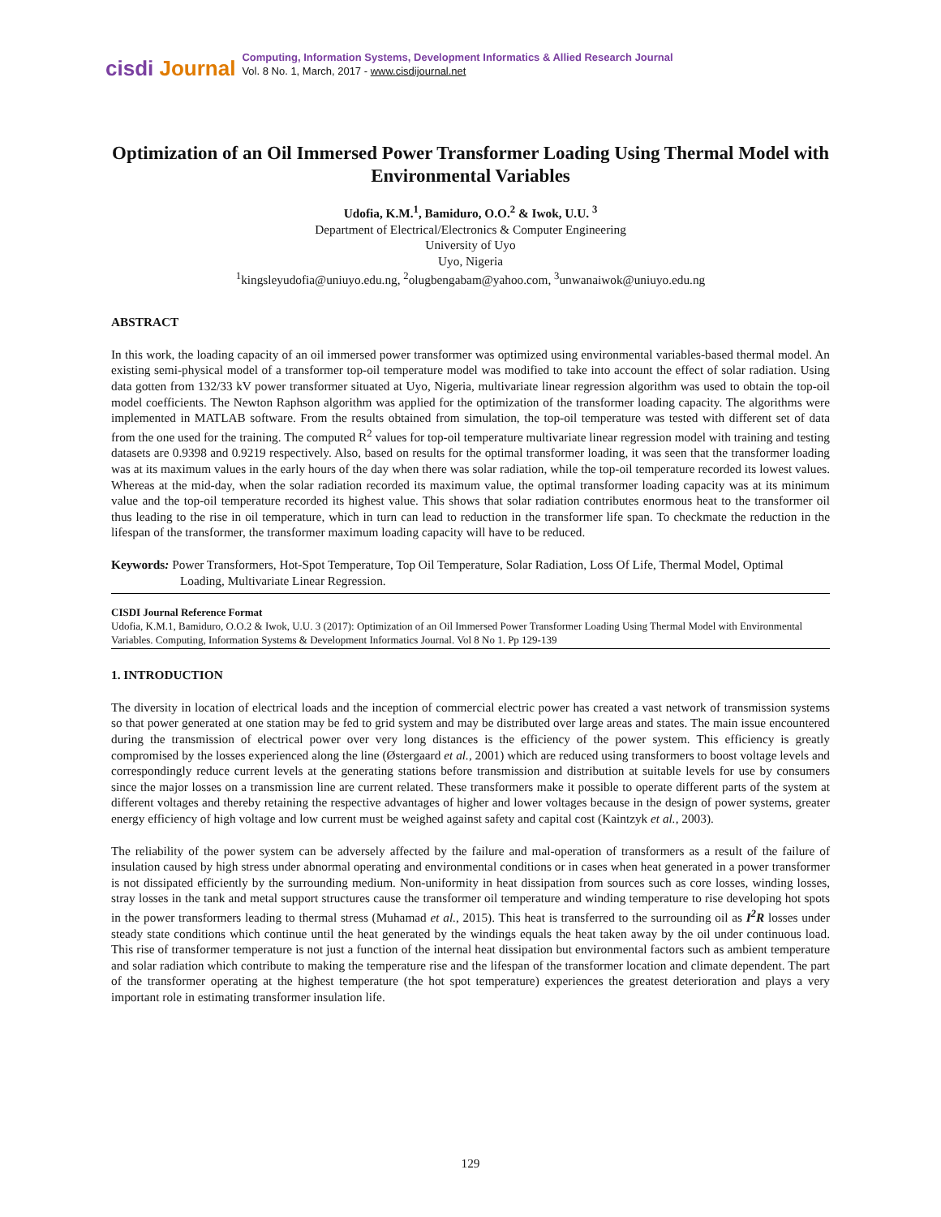cisdi Journal
Computing, Information Systems, Development Informatics & Allied Research Journal
Vol. 8 No. 1, March, 2017 - www.cisdijournal.net
Optimization of an Oil Immersed Power Transformer Loading Using Thermal Model with Environmental Variables
Udofia, K.M.<sup>1</sup>, Bamiduro, O.O.<sup>2</sup> & Iwok, U.U. <sup>3</sup>
Department of Electrical/Electronics & Computer Engineering
University of Uyo
Uyo, Nigeria
<sup>1</sup> kingsleyudofia@uniuyo.edu.ng, <sup>2</sup>olugbengabam@yahoo.com, <sup>3</sup>unwanaiwok@uniuyo.edu.ng
ABSTRACT
In this work, the loading capacity of an oil immersed power transformer was optimized using environmental variables-based thermal model. An existing semi-physical model of a transformer top-oil temperature model was modified to take into account the effect of solar radiation. Using data gotten from 132/33 kV power transformer situated at Uyo, Nigeria, multivariate linear regression algorithm was used to obtain the top-oil model coefficients. The Newton Raphson algorithm was applied for the optimization of the transformer loading capacity. The algorithms were implemented in MATLAB software. From the results obtained from simulation, the top-oil temperature was tested with different set of data from the one used for the training. The computed R<sup>2</sup> values for top-oil temperature multivariate linear regression model with training and testing datasets are 0.9398 and 0.9219 respectively. Also, based on results for the optimal transformer loading, it was seen that the transformer loading was at its maximum values in the early hours of the day when there was solar radiation, while the top-oil temperature recorded its lowest values. Whereas at the mid-day, when the solar radiation recorded its maximum value, the optimal transformer loading capacity was at its minimum value and the top-oil temperature recorded its highest value. This shows that solar radiation contributes enormous heat to the transformer oil thus leading to the rise in oil temperature, which in turn can lead to reduction in the transformer life span. To checkmate the reduction in the lifespan of the transformer, the transformer maximum loading capacity will have to be reduced.
Keywords: Power Transformers, Hot-Spot Temperature, Top Oil Temperature, Solar Radiation, Loss Of Life, Thermal Model, Optimal Loading, Multivariate Linear Regression.
CISDI Journal Reference Format
Udofia, K.M.1, Bamiduro, O.O.2 & Iwok, U.U. 3 (2017): Optimization of an Oil Immersed Power Transformer Loading Using Thermal Model with Environmental Variables. Computing, Information Systems & Development Informatics Journal. Vol 8 No 1. Pp 129-139
1. INTRODUCTION
The diversity in location of electrical loads and the inception of commercial electric power has created a vast network of transmission systems so that power generated at one station may be fed to grid system and may be distributed over large areas and states. The main issue encountered during the transmission of electrical power over very long distances is the efficiency of the power system. This efficiency is greatly compromised by the losses experienced along the line (Østergaard et al., 2001) which are reduced using transformers to boost voltage levels and correspondingly reduce current levels at the generating stations before transmission and distribution at suitable levels for use by consumers since the major losses on a transmission line are current related. These transformers make it possible to operate different parts of the system at different voltages and thereby retaining the respective advantages of higher and lower voltages because in the design of power systems, greater energy efficiency of high voltage and low current must be weighed against safety and capital cost (Kaintzyk et al., 2003).
The reliability of the power system can be adversely affected by the failure and mal-operation of transformers as a result of the failure of insulation caused by high stress under abnormal operating and environmental conditions or in cases when heat generated in a power transformer is not dissipated efficiently by the surrounding medium. Non-uniformity in heat dissipation from sources such as core losses, winding losses, stray losses in the tank and metal support structures cause the transformer oil temperature and winding temperature to rise developing hot spots in the power transformers leading to thermal stress (Muhamad et al., 2015). This heat is transferred to the surrounding oil as I<sup>2</sup>R losses under steady state conditions which continue until the heat generated by the windings equals the heat taken away by the oil under continuous load. This rise of transformer temperature is not just a function of the internal heat dissipation but environmental factors such as ambient temperature and solar radiation which contribute to making the temperature rise and the lifespan of the transformer location and climate dependent. The part of the transformer operating at the highest temperature (the hot spot temperature) experiences the greatest deterioration and plays a very important role in estimating transformer insulation life.
129